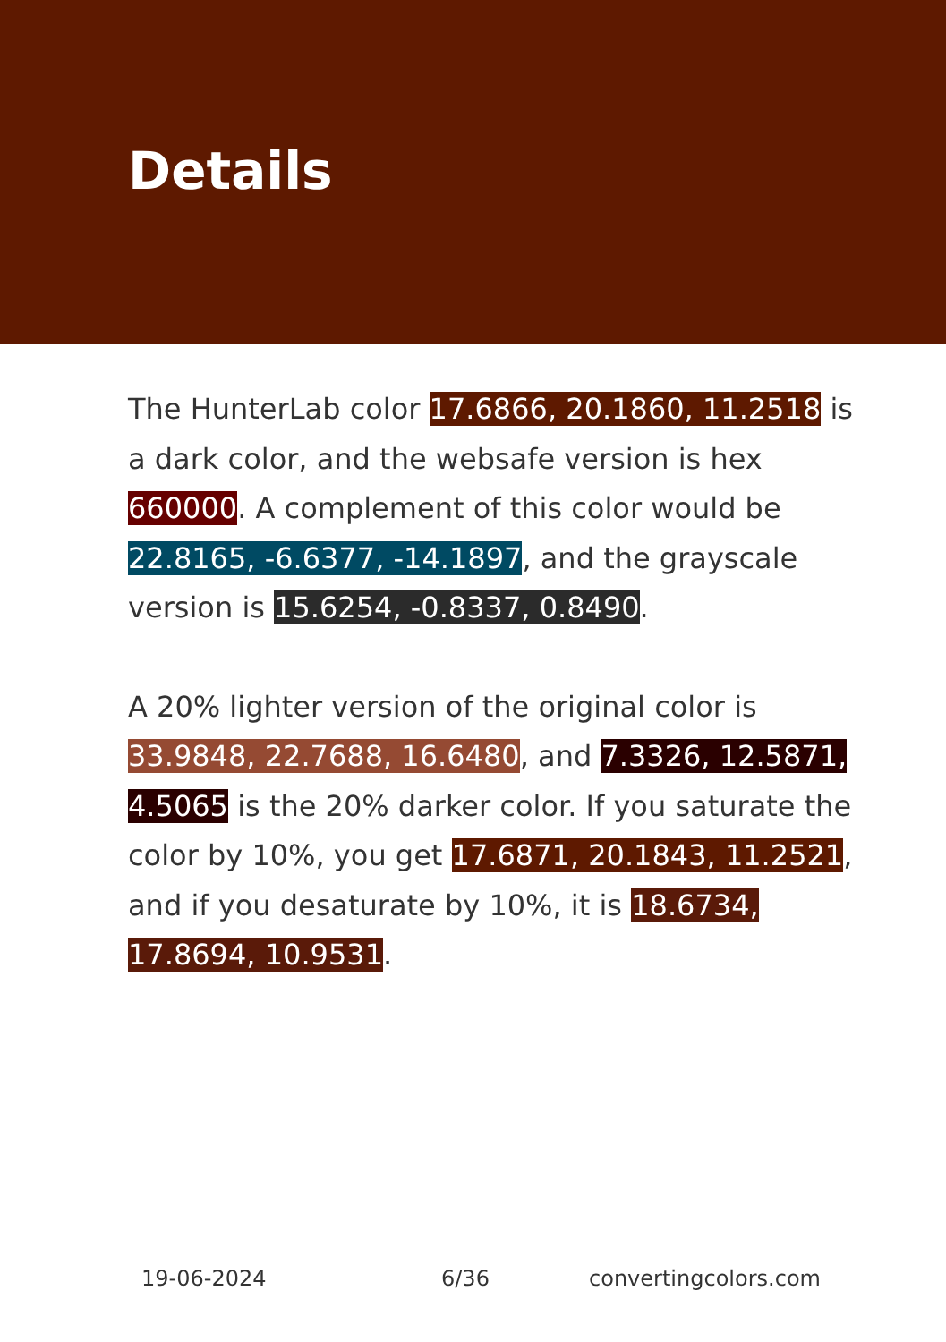Details
The HunterLab color 17.6866, 20.1860, 11.2518 is a dark color, and the websafe version is hex 660000. A complement of this color would be 22.8165, -6.6377, -14.1897, and the grayscale version is 15.6254, -0.8337, 0.8490.
A 20% lighter version of the original color is 33.9848, 22.7688, 16.6480, and 7.3326, 12.5871, 4.5065 is the 20% darker color. If you saturate the color by 10%, you get 17.6871, 20.1843, 11.2521, and if you desaturate by 10%, it is 18.6734, 17.8694, 10.9531.
19-06-2024 6/36 convertingcolors.com